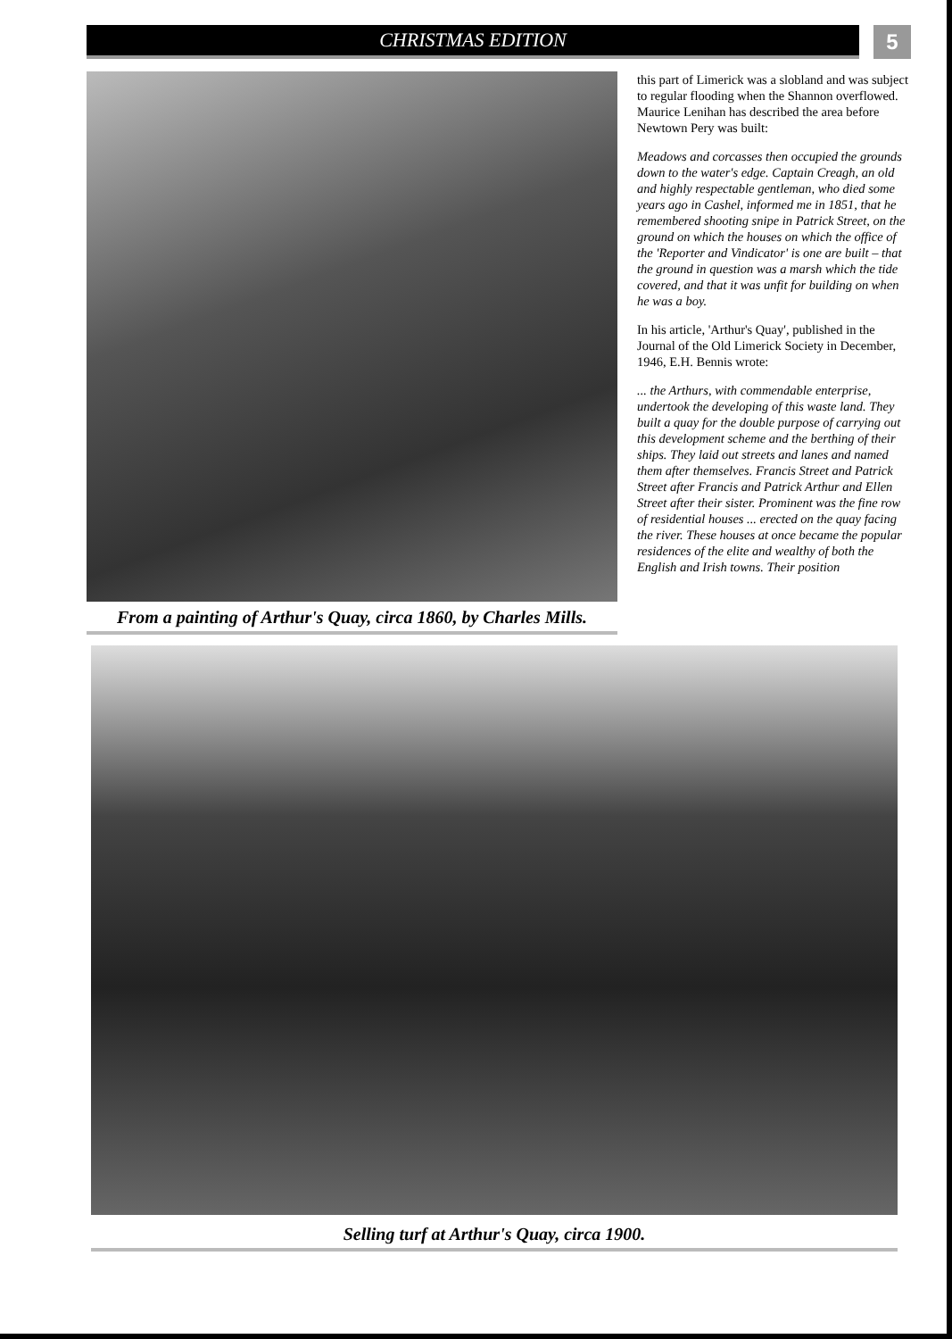CHRISTMAS EDITION
5
From a painting of Arthur's Quay, circa 1860, by Charles Mills.
this part of Limerick was a slobland and was subject to regular flooding when the Shannon overflowed. Maurice Lenihan has described the area before Newtown Pery was built:
Meadows and corcasses then occupied the grounds down to the water's edge. Captain Creagh, an old and highly respectable gentleman, who died some years ago in Cashel, informed me in 1851, that he remembered shooting snipe in Patrick Street, on the ground on which the houses on which the office of the 'Reporter and Vindicator' is one are built – that the ground in question was a marsh which the tide covered, and that it was unfit for building on when he was a boy.
In his article, 'Arthur's Quay', published in the Journal of the Old Limerick Society in December, 1946, E.H. Bennis wrote:
... the Arthurs, with commendable enterprise, undertook the developing of this waste land. They built a quay for the double purpose of carrying out this development scheme and the berthing of their ships. They laid out streets and lanes and named them after themselves. Francis Street and Patrick Street after Francis and Patrick Arthur and Ellen Street after their sister. Prominent was the fine row of residential houses ... erected on the quay facing the river. These houses at once became the popular residences of the elite and wealthy of both the English and Irish towns. Their position
Selling turf at Arthur's Quay, circa 1900.